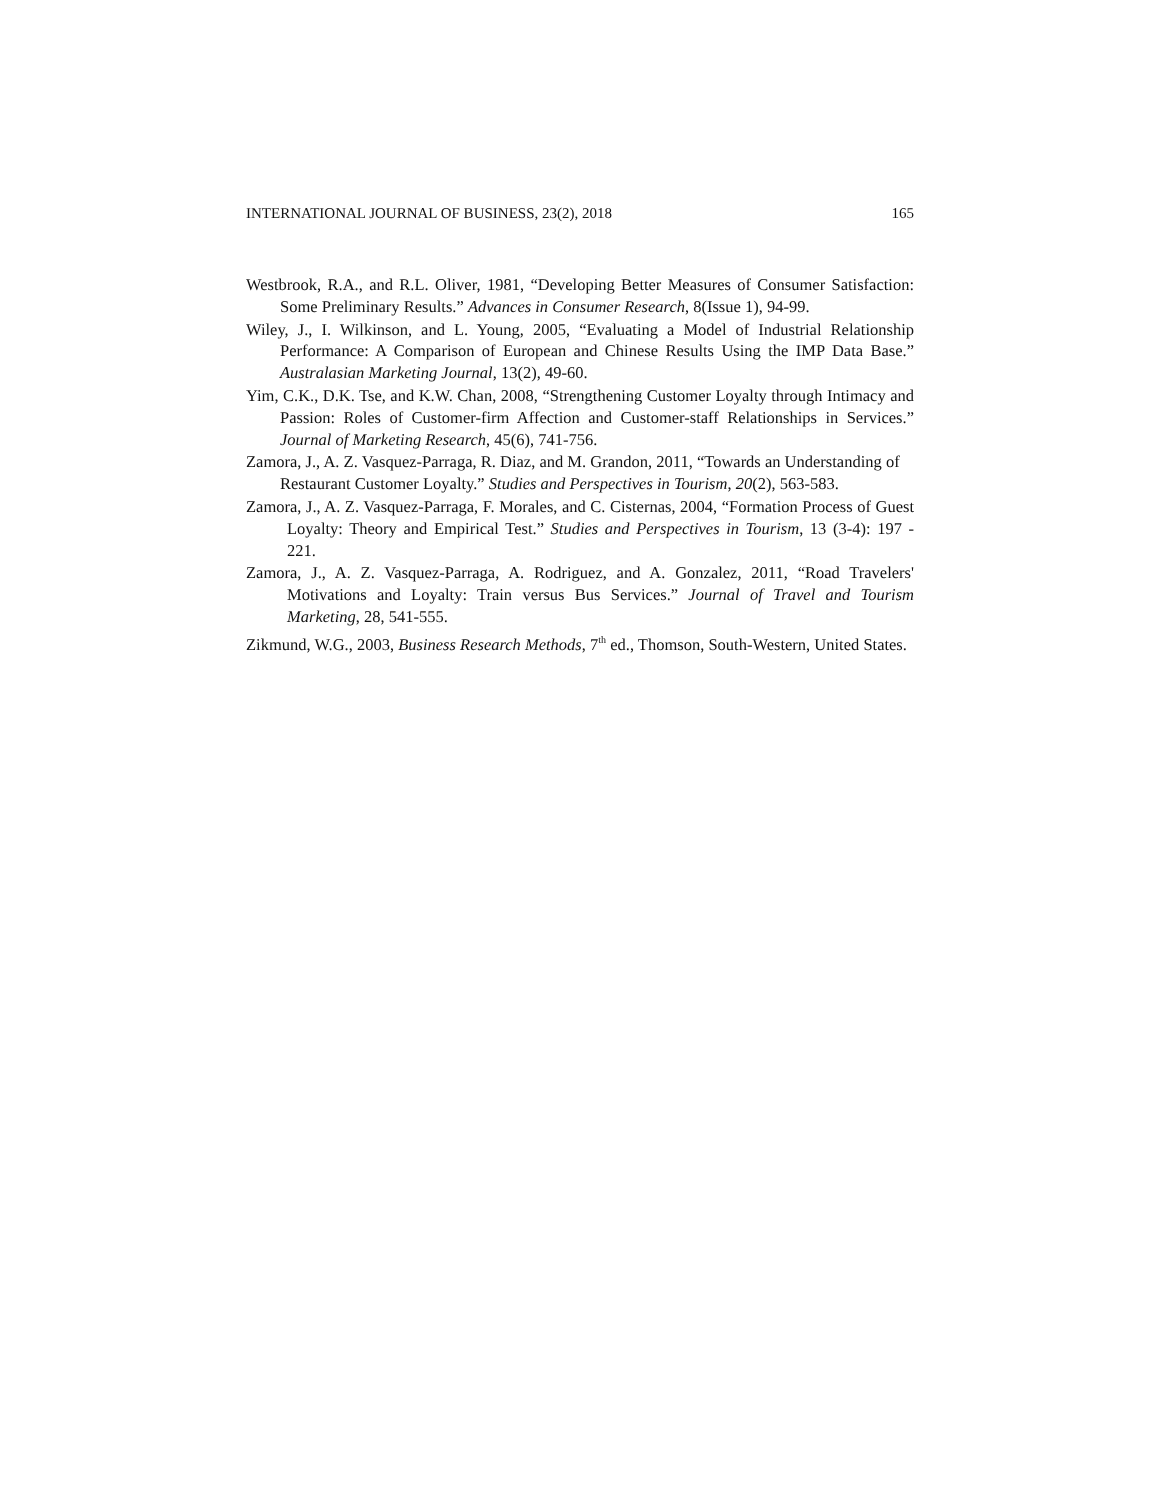INTERNATIONAL JOURNAL OF BUSINESS, 23(2), 2018 165
Westbrook, R.A., and R.L. Oliver, 1981, “Developing Better Measures of Consumer Satisfaction: Some Preliminary Results.” Advances in Consumer Research, 8(Issue 1), 94-99.
Wiley, J., I. Wilkinson, and L. Young, 2005, “Evaluating a Model of Industrial Relationship Performance: A Comparison of European and Chinese Results Using the IMP Data Base.” Australasian Marketing Journal, 13(2), 49-60.
Yim, C.K., D.K. Tse, and K.W. Chan, 2008, “Strengthening Customer Loyalty through Intimacy and Passion: Roles of Customer-firm Affection and Customer-staff Relationships in Services.” Journal of Marketing Research, 45(6), 741-756.
Zamora, J., A. Z. Vasquez-Parraga, R. Diaz, and M. Grandon, 2011, “Towards an Understanding of Restaurant Customer Loyalty.” Studies and Perspectives in Tourism, 20(2), 563-583.
Zamora, J., A. Z. Vasquez-Parraga, F. Morales, and C. Cisternas, 2004, “Formation Process of Guest Loyalty: Theory and Empirical Test.” Studies and Perspectives in Tourism, 13 (3-4): 197 - 221.
Zamora, J., A. Z. Vasquez-Parraga, A. Rodriguez, and A. Gonzalez, 2011, “Road Travelers' Motivations and Loyalty: Train versus Bus Services.” Journal of Travel and Tourism Marketing, 28, 541-555.
Zikmund, W.G., 2003, Business Research Methods, 7<sup>th</sup> ed., Thomson, South-Western, United States.